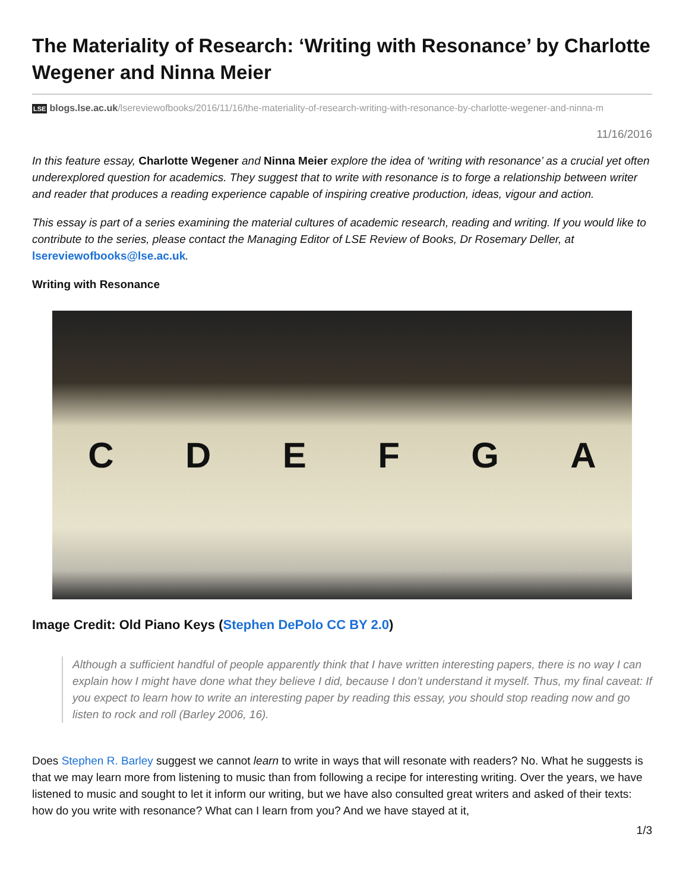The Materiality of Research: ‘Writing with Resonance’ by Charlotte Wegener and Ninna Meier
LSE blogs.lse.ac.uk/lsereviewofbooks/2016/11/16/the-materiality-of-research-writing-with-resonance-by-charlotte-wegener-and-ninna-m
11/16/2016
In this feature essay, Charlotte Wegener and Ninna Meier explore the idea of ‘writing with resonance’ as a crucial yet often underexplored question for academics. They suggest that to write with resonance is to forge a relationship between writer and reader that produces a reading experience capable of inspiring creative production, ideas, vigour and action.
This essay is part of a series examining the material cultures of academic research, reading and writing. If you would like to contribute to the series, please contact the Managing Editor of LSE Review of Books, Dr Rosemary Deller, at lsereviewofbooks@lse.ac.uk.
Writing with Resonance
C D E F G A
Image Credit: Old Piano Keys (Stephen DePolo CC BY 2.0)
Although a sufficient handful of people apparently think that I have written interesting papers, there is no way I can explain how I might have done what they believe I did, because I don’t understand it myself. Thus, my final caveat: If you expect to learn how to write an interesting paper by reading this essay, you should stop reading now and go listen to rock and roll (Barley 2006, 16).
Does Stephen R. Barley suggest we cannot learn to write in ways that will resonate with readers? No. What he suggests is that we may learn more from listening to music than from following a recipe for interesting writing. Over the years, we have listened to music and sought to let it inform our writing, but we have also consulted great writers and asked of their texts: how do you write with resonance? What can I learn from you? And we have stayed at it,
1/3